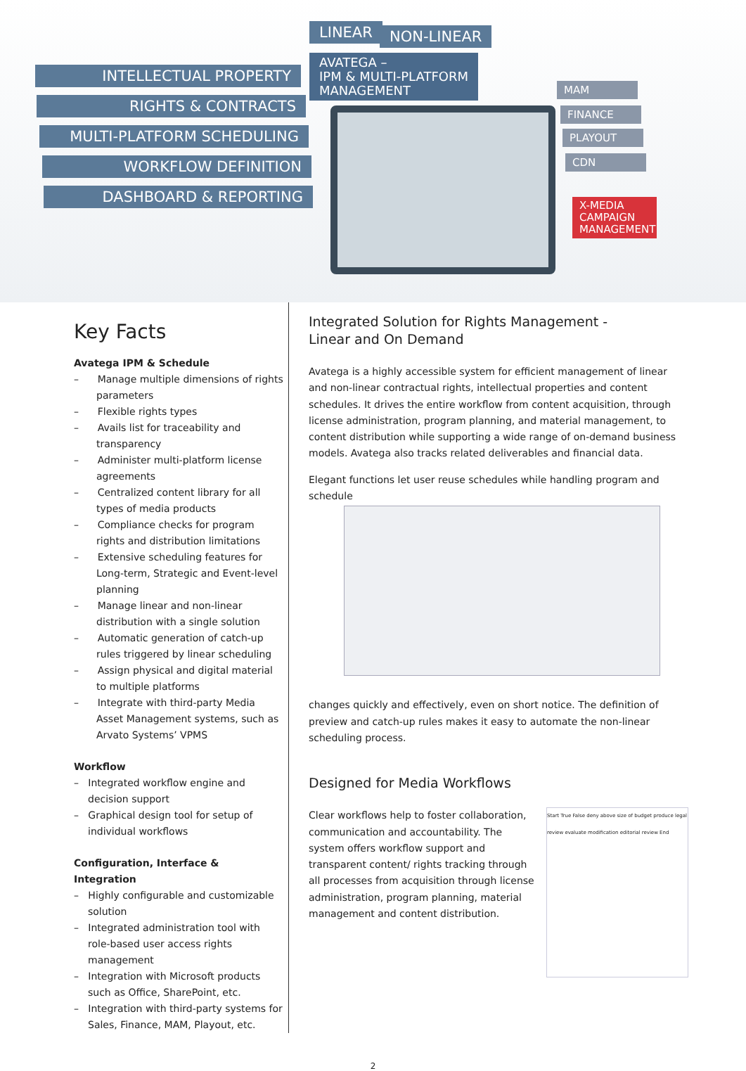LINEAR NON-LINEAR
AVATEGA –
IPM & MULTI-PLATFORM
MANAGEMENT
INTELLECTUAL PROPERTY
RIGHTS & CONTRACTS
MULTI-PLATFORM SCHEDULING
WORKFLOW DEFINITION
DASHBOARD & REPORTING
MAM
FINANCE
PLAYOUT
CDN
X-MEDIA CAMPAIGN MANAGEMENT
Key Facts
Avatega IPM & Schedule
– Manage multiple dimensions of rights parameters
– Flexible rights types
– Avails list for traceability and transparency
– Administer multi-platform license agreements
– Centralized content library for all types of media products
– Compliance checks for program rights and distribution limitations
– Extensive scheduling features for Long-term, Strategic and Event-level planning
– Manage linear and non-linear distribution with a single solution
– Automatic generation of catch-up rules triggered by linear scheduling
– Assign physical and digital material to multiple platforms
– Integrate with third-party Media Asset Management systems, such as Arvato Systems’ VPMS
Workflow
– Integrated workflow engine and decision support
– Graphical design tool for setup of individual workflows
Configuration, Interface & Integration
– Highly configurable and customizable solution
– Integrated administration tool with role-based user access rights management
– Integration with Microsoft products such as Office, SharePoint, etc.
– Integration with third-party systems for Sales, Finance, MAM, Playout, etc.
Integrated Solution for Rights Management -
Linear and On Demand
Avatega is a highly accessible system for efficient management of linear and non-linear contractual rights, intellectual properties and content schedules. It drives the entire workflow from content acquisition, through license administration, program planning, and material management, to content distribution while supporting a wide range of on-demand business models. Avatega also tracks related deliverables and financial data.
Elegant functions let user reuse schedules while handling program and schedule
changes quickly and effectively, even on short notice. The definition of preview and catch-up rules makes it easy to automate the non-linear scheduling process.
Designed for Media Workflows
Start True False deny above size of budget produce legal review evaluate modification editorial review End
Clear workflows help to foster collaboration, communication and accountability. The system offers workflow support and transparent content/ rights tracking through all processes from acquisition through license administration, program planning, material management and content distribution.
2